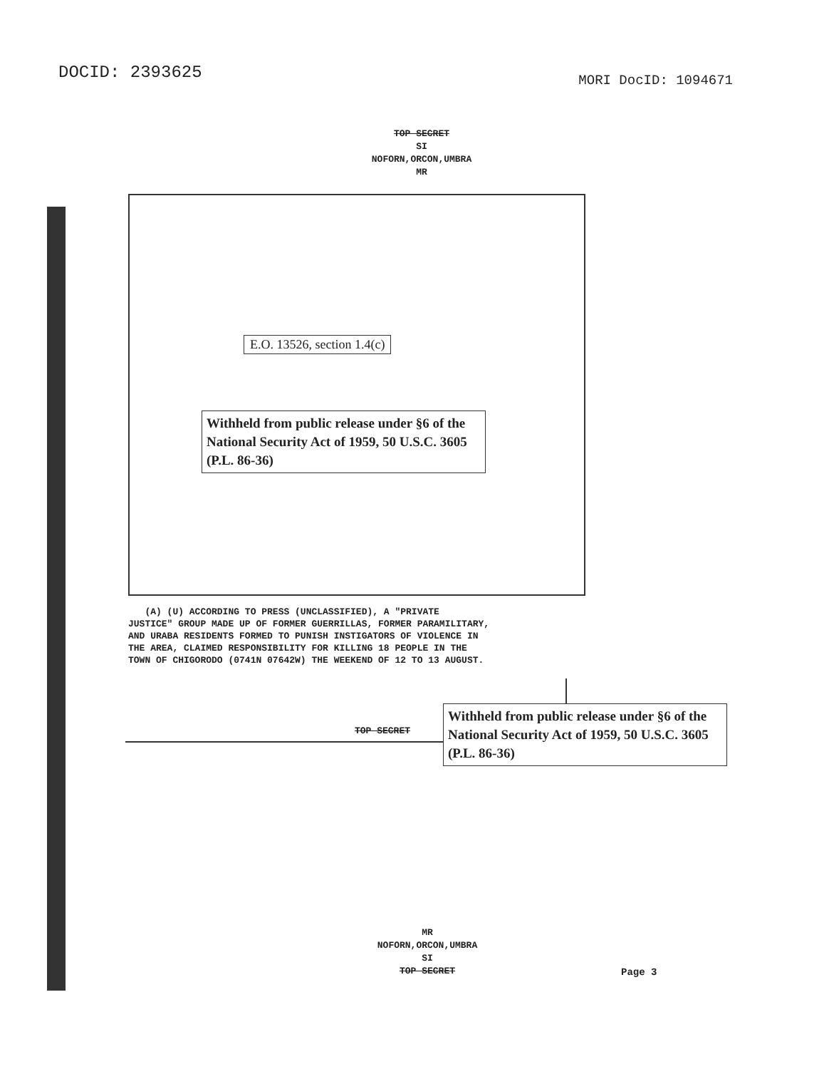DOCID: 2393625
MORI DocID: 1094671
TOP SECRET
SI
NOFORN,ORCON,UMBRA
MR
E.O. 13526, section 1.4(c)
Withheld from public release under §6 of the National Security Act of 1959, 50 U.S.C. 3605 (P.L. 86-36)
(A) (U) ACCORDING TO PRESS (UNCLASSIFIED), A "PRIVATE JUSTICE" GROUP MADE UP OF FORMER GUERRILLAS, FORMER PARAMILITARY, AND URABA RESIDENTS FORMED TO PUNISH INSTIGATORS OF VIOLENCE IN THE AREA, CLAIMED RESPONSIBILITY FOR KILLING 18 PEOPLE IN THE TOWN OF CHIGORODO (0741N 07642W) THE WEEKEND OF 12 TO 13 AUGUST.
TOP SECRET
Withheld from public release under §6 of the National Security Act of 1959, 50 U.S.C. 3605 (P.L. 86-36)
MR
NOFORN,ORCON,UMBRA
SI
TOP SECRET
Page 3